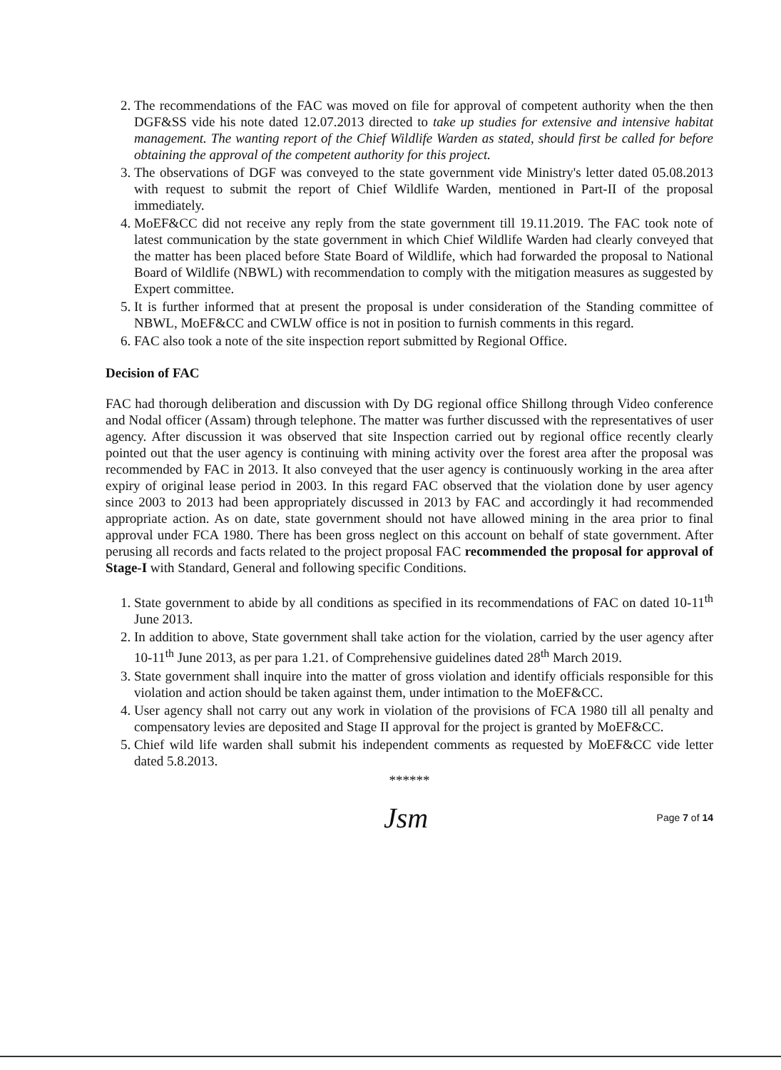2. The recommendations of the FAC was moved on file for approval of competent authority when the then DGF&SS vide his note dated 12.07.2013 directed to take up studies for extensive and intensive habitat management. The wanting report of the Chief Wildlife Warden as stated, should first be called for before obtaining the approval of the competent authority for this project.
3. The observations of DGF was conveyed to the state government vide Ministry's letter dated 05.08.2013 with request to submit the report of Chief Wildlife Warden, mentioned in Part-II of the proposal immediately.
4. MoEF&CC did not receive any reply from the state government till 19.11.2019. The FAC took note of latest communication by the state government in which Chief Wildlife Warden had clearly conveyed that the matter has been placed before State Board of Wildlife, which had forwarded the proposal to National Board of Wildlife (NBWL) with recommendation to comply with the mitigation measures as suggested by Expert committee.
5. It is further informed that at present the proposal is under consideration of the Standing committee of NBWL, MoEF&CC and CWLW office is not in position to furnish comments in this regard.
6. FAC also took a note of the site inspection report submitted by Regional Office.
Decision of FAC
FAC had thorough deliberation and discussion with Dy DG regional office Shillong through Video conference and Nodal officer (Assam) through telephone. The matter was further discussed with the representatives of user agency. After discussion it was observed that site Inspection carried out by regional office recently clearly pointed out that the user agency is continuing with mining activity over the forest area after the proposal was recommended by FAC in 2013. It also conveyed that the user agency is continuously working in the area after expiry of original lease period in 2003. In this regard FAC observed that the violation done by user agency since 2003 to 2013 had been appropriately discussed in 2013 by FAC and accordingly it had recommended appropriate action. As on date, state government should not have allowed mining in the area prior to final approval under FCA 1980. There has been gross neglect on this account on behalf of state government. After perusing all records and facts related to the project proposal FAC recommended the proposal for approval of Stage-I with Standard, General and following specific Conditions.
1. State government to abide by all conditions as specified in its recommendations of FAC on dated 10-11<sup>th</sup> June 2013.
2. In addition to above, State government shall take action for the violation, carried by the user agency after 10-11<sup>th</sup> June 2013, as per para 1.21. of Comprehensive guidelines dated 28<sup>th</sup> March 2019.
3. State government shall inquire into the matter of gross violation and identify officials responsible for this violation and action should be taken against them, under intimation to the MoEF&CC.
4. User agency shall not carry out any work in violation of the provisions of FCA 1980 till all penalty and compensatory levies are deposited and Stage II approval for the project is granted by MoEF&CC.
5. Chief wild life warden shall submit his independent comments as requested by MoEF&CC vide letter dated 5.8.2013.
******
Jsm Page 7 of 14